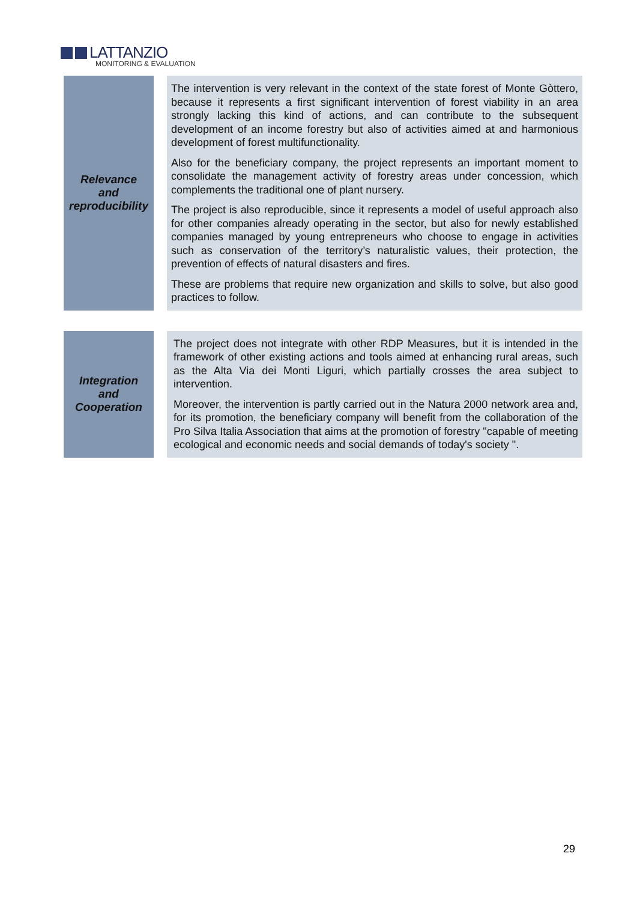LATTANZIO
MONITORING & EVALUATION
| Relevance and reproducibility | | The intervention is very relevant in the context of the state forest of Monte Gòttero, because it represents a first significant intervention of forest viability in an area strongly lacking this kind of actions, and can contribute to the subsequent development of an income forestry but also of activities aimed at and harmonious development of forest multifunctionality. Also for the beneficiary company, the project represents an important moment to consolidate the management activity of forestry areas under concession, which complements the traditional one of plant nursery. The project is also reproducible, since it represents a model of useful approach also for other companies already operating in the sector, but also for newly established companies managed by young entrepreneurs who choose to engage in activities such as conservation of the territory’s naturalistic values, their protection, the prevention of effects of natural disasters and fires. These are problems that require new organization and skills to solve, but also good practices to follow. |
| Integration and Cooperation | | The project does not integrate with other RDP Measures, but it is intended in the framework of other existing actions and tools aimed at enhancing rural areas, such as the Alta Via dei Monti Liguri, which partially crosses the area subject to intervention. Moreover, the intervention is partly carried out in the Natura 2000 network area and, for its promotion, the beneficiary company will benefit from the collaboration of the Pro Silva Italia Association that aims at the promotion of forestry "capable of meeting ecological and economic needs and social demands of today's society ". |
29